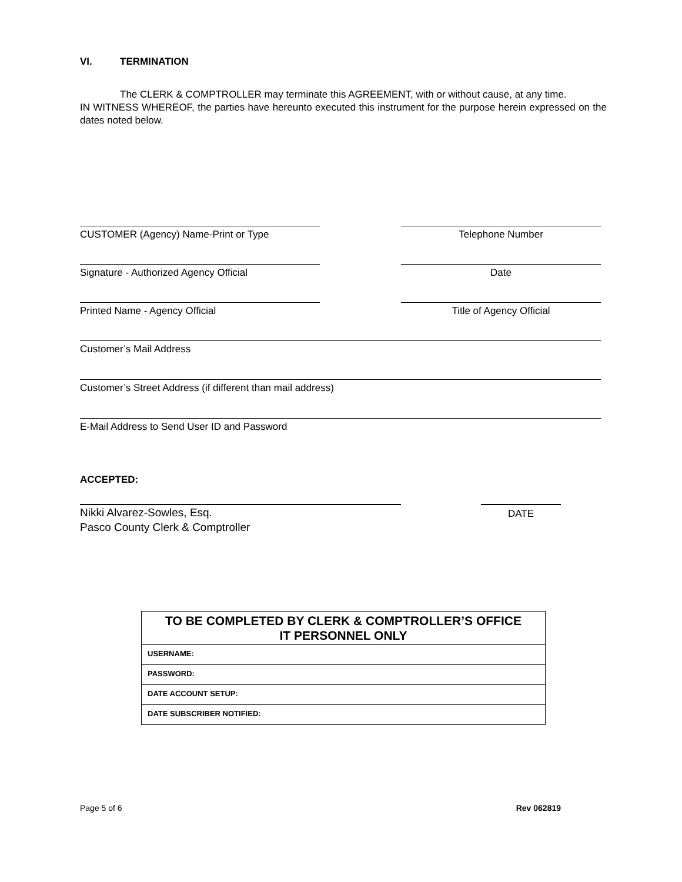VI. TERMINATION
The CLERK & COMPTROLLER may terminate this AGREEMENT, with or without cause, at any time.
IN WITNESS WHEREOF, the parties have hereunto executed this instrument for the purpose herein expressed on the dates noted below.
CUSTOMER (Agency) Name-Print or Type Telephone Number
Signature - Authorized Agency Official Date
Printed Name - Agency Official Title of Agency Official
Customer’s Mail Address
Customer’s Street Address (if different than mail address)
E-Mail Address to Send User ID and Password
ACCEPTED:
Nikki Alvarez-Sowles, Esq.
Pasco County Clerk & Comptroller
DATE
| TO BE COMPLETED BY CLERK & COMPTROLLER’S OFFICE IT PERSONNEL ONLY |
| --- |
| USERNAME: |
| PASSWORD: |
| DATE ACCOUNT SETUP: |
| DATE SUBSCRIBER NOTIFIED: |
Page 5 of 6 Rev 062819